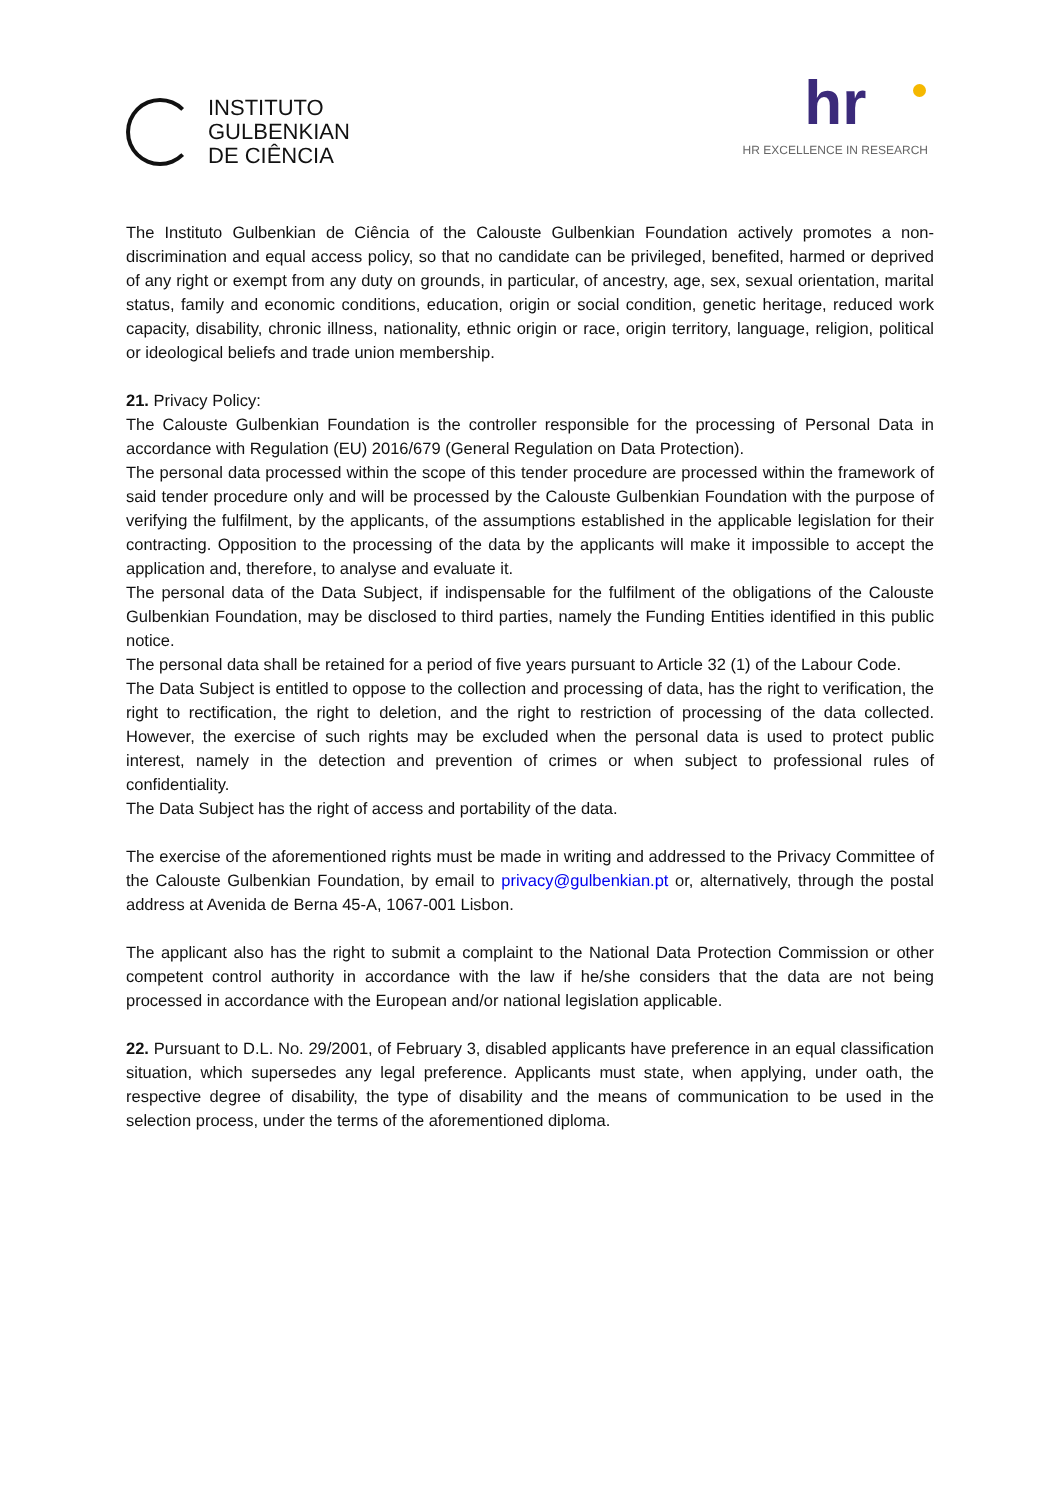INSTITUTO
GULBENKIAN
DE CIÊNCIA
hr
HR EXCELLENCE IN RESEARCH
The Instituto Gulbenkian de Ciência of the Calouste Gulbenkian Foundation actively promotes a non-discrimination and equal access policy, so that no candidate can be privileged, benefited, harmed or deprived of any right or exempt from any duty on grounds, in particular, of ancestry, age, sex, sexual orientation, marital status, family and economic conditions, education, origin or social condition, genetic heritage, reduced work capacity, disability, chronic illness, nationality, ethnic origin or race, origin territory, language, religion, political or ideological beliefs and trade union membership.
21. Privacy Policy:
The Calouste Gulbenkian Foundation is the controller responsible for the processing of Personal Data in accordance with Regulation (EU) 2016/679 (General Regulation on Data Protection).
The personal data processed within the scope of this tender procedure are processed within the framework of said tender procedure only and will be processed by the Calouste Gulbenkian Foundation with the purpose of verifying the fulfilment, by the applicants, of the assumptions established in the applicable legislation for their contracting. Opposition to the processing of the data by the applicants will make it impossible to accept the application and, therefore, to analyse and evaluate it.
The personal data of the Data Subject, if indispensable for the fulfilment of the obligations of the Calouste Gulbenkian Foundation, may be disclosed to third parties, namely the Funding Entities identified in this public notice.
The personal data shall be retained for a period of five years pursuant to Article 32 (1) of the Labour Code.
The Data Subject is entitled to oppose to the collection and processing of data, has the right to verification, the right to rectification, the right to deletion, and the right to restriction of processing of the data collected. However, the exercise of such rights may be excluded when the personal data is used to protect public interest, namely in the detection and prevention of crimes or when subject to professional rules of confidentiality.
The Data Subject has the right of access and portability of the data.
The exercise of the aforementioned rights must be made in writing and addressed to the Privacy Committee of the Calouste Gulbenkian Foundation, by email to privacy@gulbenkian.pt or, alternatively, through the postal address at Avenida de Berna 45-A, 1067-001 Lisbon.
The applicant also has the right to submit a complaint to the National Data Protection Commission or other competent control authority in accordance with the law if he/she considers that the data are not being processed in accordance with the European and/or national legislation applicable.
22. Pursuant to D.L. No. 29/2001, of February 3, disabled applicants have preference in an equal classification situation, which supersedes any legal preference. Applicants must state, when applying, under oath, the respective degree of disability, the type of disability and the means of communication to be used in the selection process, under the terms of the aforementioned diploma.